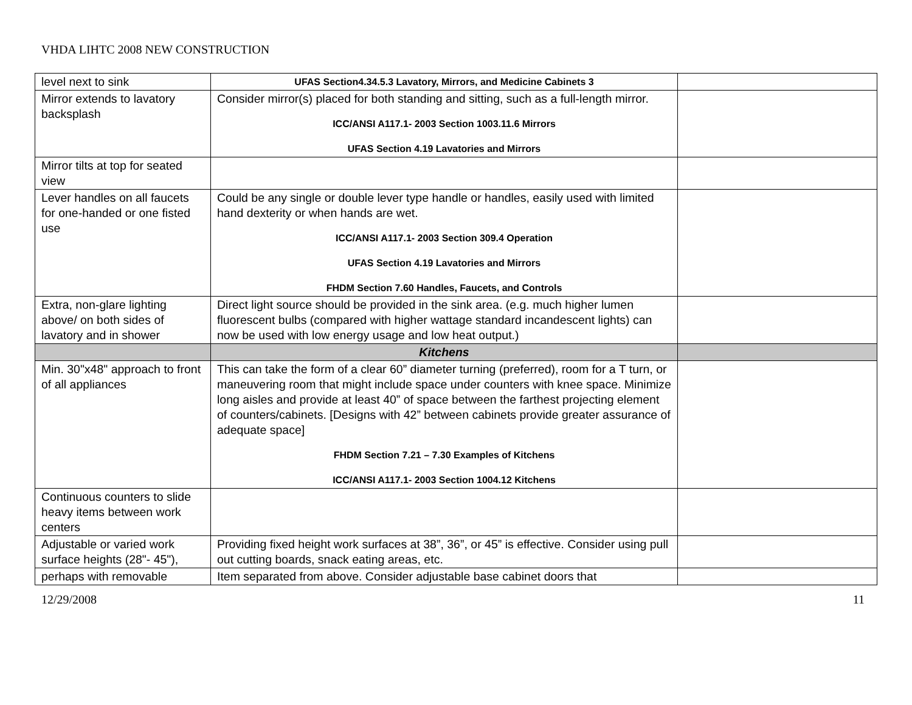VHDA LIHTC 2008 NEW CONSTRUCTION
| level next to sink | UFAS Section4.34.5.3 Lavatory, Mirrors, and Medicine Cabinets 3 | |
| Mirror extends to lavatory backsplash | Consider mirror(s) placed for both standing and sitting, such as a full-length mirror. ICC/ANSI A117.1- 2003 Section 1003.11.6 Mirrors UFAS Section 4.19 Lavatories and Mirrors | |
| Mirror tilts at top for seated view | | |
| Lever handles on all faucets for one-handed or one fisted use | Could be any single or double lever type handle or handles, easily used with limited hand dexterity or when hands are wet. ICC/ANSI A117.1- 2003 Section 309.4 Operation UFAS Section 4.19 Lavatories and Mirrors FHDM Section 7.60 Handles, Faucets, and Controls | |
| Extra, non-glare lighting above/ on both sides of lavatory and in shower | Direct light source should be provided in the sink area. (e.g. much higher lumen fluorescent bulbs (compared with higher wattage standard incandescent lights) can now be used with low energy usage and low heat output.) | |
| | Kitchens | |
| Min. 30"x48" approach to front of all appliances | This can take the form of a clear 60” diameter turning (preferred), room for a T turn, or maneuvering room that might include space under counters with knee space. Minimize long aisles and provide at least 40” of space between the farthest projecting element of counters/cabinets. [Designs with 42” between cabinets provide greater assurance of adequate space] FHDM Section 7.21 – 7.30 Examples of Kitchens ICC/ANSI A117.1- 2003 Section 1004.12 Kitchens | |
| Continuous counters to slide heavy items between work centers | | |
| Adjustable or varied work surface heights (28"- 45"), | Providing fixed height work surfaces at 38”, 36”, or 45” is effective. Consider using pull out cutting boards, snack eating areas, etc. | |
| perhaps with removable | Item separated from above. Consider adjustable base cabinet doors that | |
12/29/2008 11